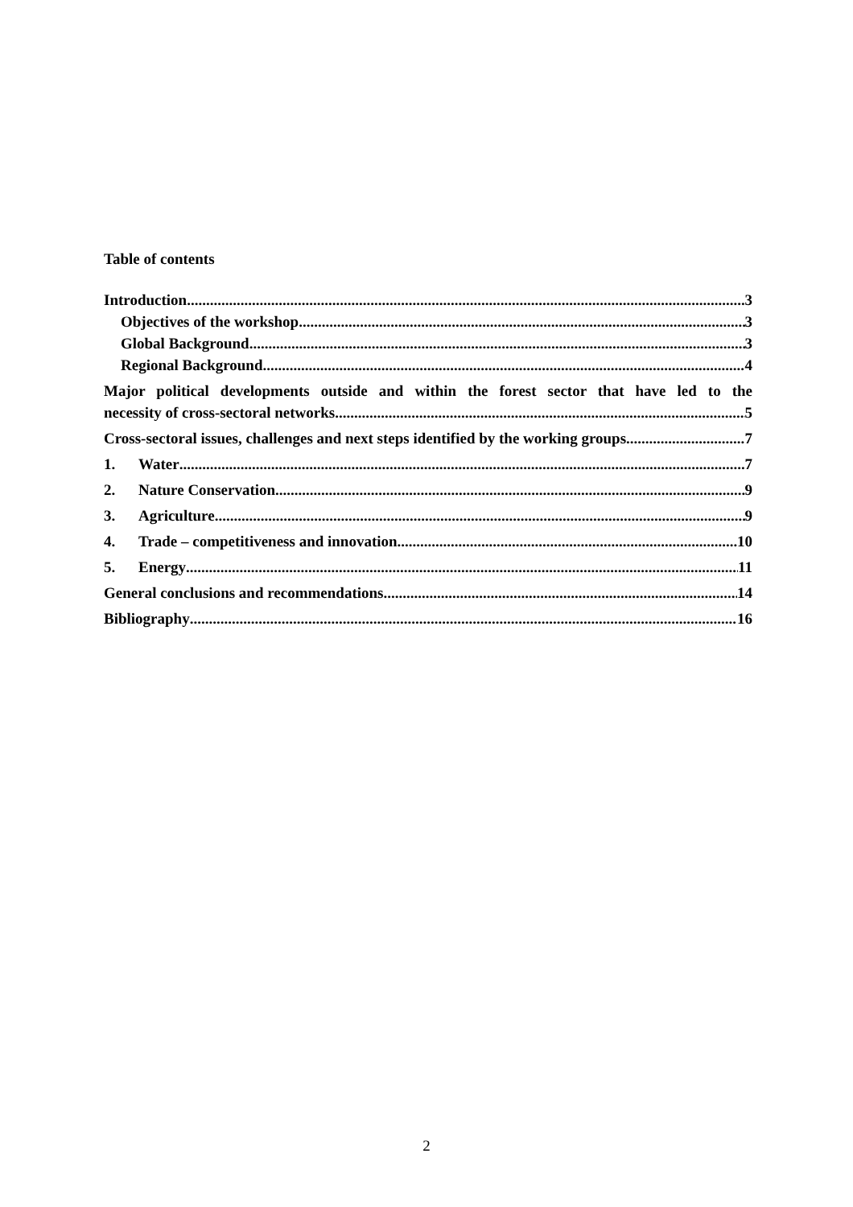Table of contents
Introduction 3
Objectives of the workshop 3
Global Background 3
Regional Background 4
Major political developments outside and within the forest sector that have led to the
necessity of cross-sectoral networks 5
Cross-sectoral issues, challenges and next steps identified by the working groups 7
1. Water 7
2. Nature Conservation 9
3. Agriculture 9
4. Trade – competitiveness and innovation 10
5. Energy 11
General conclusions and recommendations 14
Bibliography 16
2